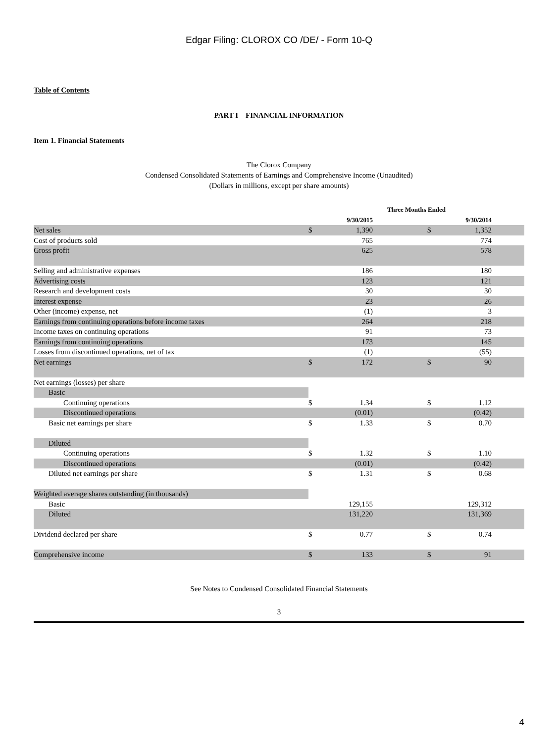Edgar Filing: CLOROX CO /DE/ - Form 10-Q
Table of Contents
PART I FINANCIAL INFORMATION
Item 1. Financial Statements
The Clorox Company
Condensed Consolidated Statements of Earnings and Comprehensive Income (Unaudited)
(Dollars in millions, except per share amounts)
| | Three Months Ended | | | | | |
| --- | --- | --- | --- | --- | --- | --- |
| | 9/30/2015 | | | 9/30/2014 | | |
| Net sales | $ | 1,390 | | $ | 1,352 | |
| Cost of products sold | | 765 | | | 774 | |
| Gross profit | | 625 | | | 578 | |
| Selling and administrative expenses | | 186 | | | 180 | |
| Advertising costs | | 123 | | | 121 | |
| Research and development costs | | 30 | | | 30 | |
| Interest expense | | 23 | | | 26 | |
| Other (income) expense, net | | (1) | | | 3 | |
| Earnings from continuing operations before income taxes | | 264 | | | 218 | |
| Income taxes on continuing operations | | 91 | | | 73 | |
| Earnings from continuing operations | | 173 | | | 145 | |
| Losses from discontinued operations, net of tax | | (1) | | | (55) | |
| Net earnings | $ | 172 | | $ | 90 | |
| Net earnings (losses) per share | | | | | | |
| Basic | | | | | | |
| Continuing operations | $ | 1.34 | | $ | 1.12 | |
| Discontinued operations | | (0.01) | | | (0.42) | |
| Basic net earnings per share | $ | 1.33 | | $ | 0.70 | |
| Diluted | | | | | | |
| Continuing operations | $ | 1.32 | | $ | 1.10 | |
| Discontinued operations | | (0.01) | | | (0.42) | |
| Diluted net earnings per share | $ | 1.31 | | $ | 0.68 | |
| Weighted average shares outstanding (in thousands) | | | | | | |
| Basic | | 129,155 | | | 129,312 | |
| Diluted | | 131,220 | | | 131,369 | |
| Dividend declared per share | $ | 0.77 | | $ | 0.74 | |
| Comprehensive income | $ | 133 | | $ | 91 | |
See Notes to Condensed Consolidated Financial Statements
3
4